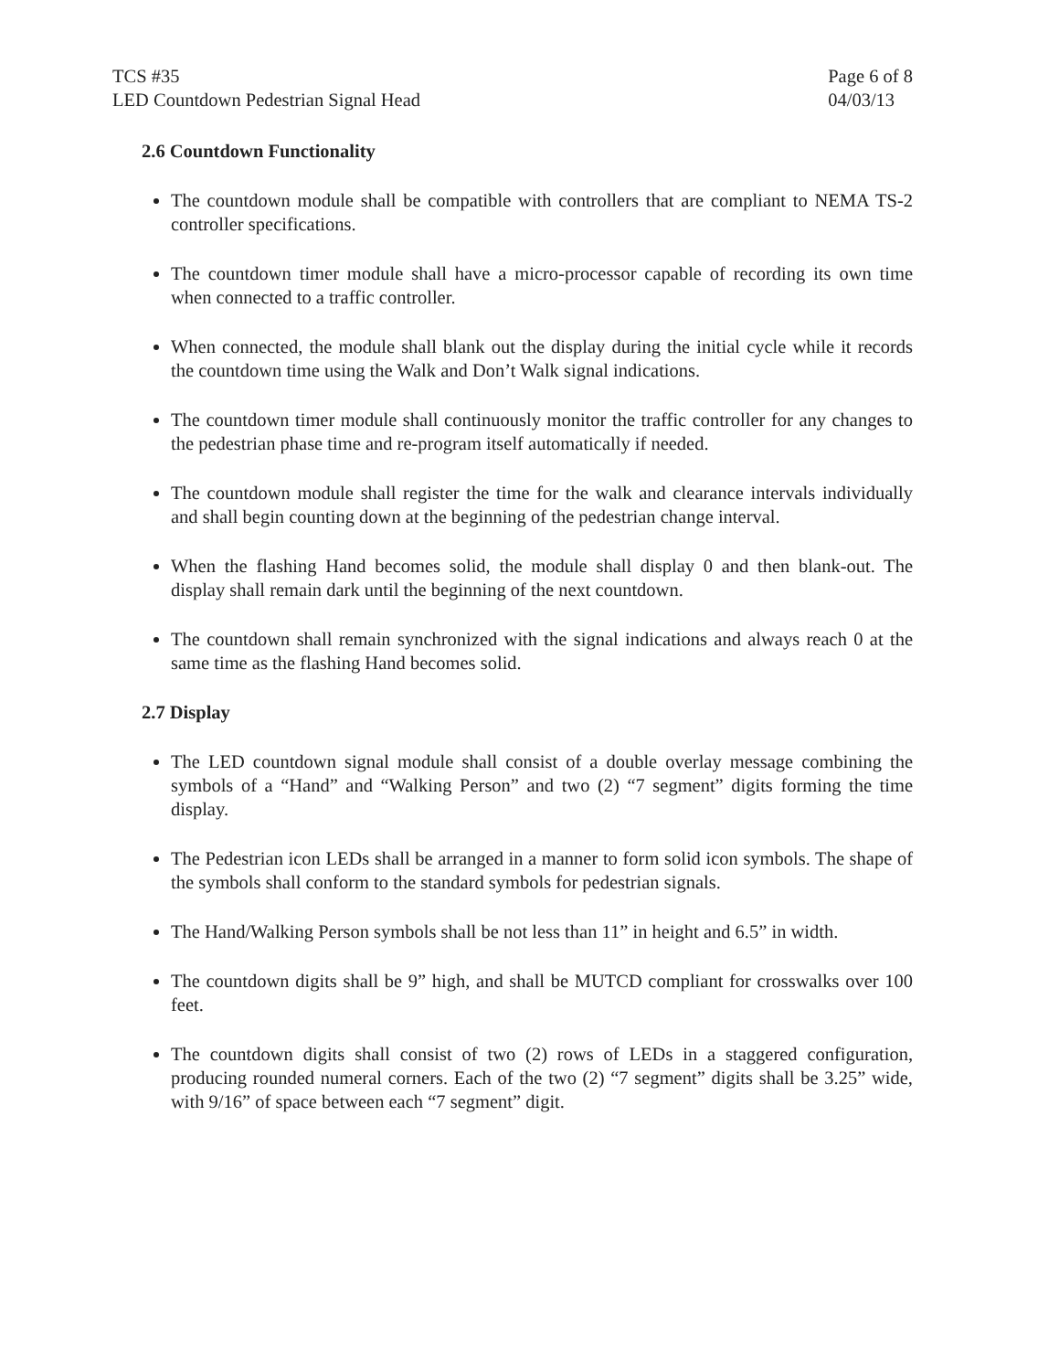TCS #35
LED Countdown Pedestrian Signal Head
Page 6 of 8
04/03/13
2.6 Countdown Functionality
The countdown module shall be compatible with controllers that are compliant to NEMA TS-2 controller specifications.
The countdown timer module shall have a micro-processor capable of recording its own time when connected to a traffic controller.
When connected, the module shall blank out the display during the initial cycle while it records the countdown time using the Walk and Don’t Walk signal indications.
The countdown timer module shall continuously monitor the traffic controller for any changes to the pedestrian phase time and re-program itself automatically if needed.
The countdown module shall register the time for the walk and clearance intervals individually and shall begin counting down at the beginning of the pedestrian change interval.
When the flashing Hand becomes solid, the module shall display 0 and then blank-out. The display shall remain dark until the beginning of the next countdown.
The countdown shall remain synchronized with the signal indications and always reach 0 at the same time as the flashing Hand becomes solid.
2.7 Display
The LED countdown signal module shall consist of a double overlay message combining the symbols of a “Hand” and “Walking Person” and two (2) “7 segment” digits forming the time display.
The Pedestrian icon LEDs shall be arranged in a manner to form solid icon symbols. The shape of the symbols shall conform to the standard symbols for pedestrian signals.
The Hand/Walking Person symbols shall be not less than 11” in height and 6.5” in width.
The countdown digits shall be 9” high, and shall be MUTCD compliant for crosswalks over 100 feet.
The countdown digits shall consist of two (2) rows of LEDs in a staggered configuration, producing rounded numeral corners. Each of the two (2) “7 segment” digits shall be 3.25” wide, with 9/16” of space between each “7 segment” digit.